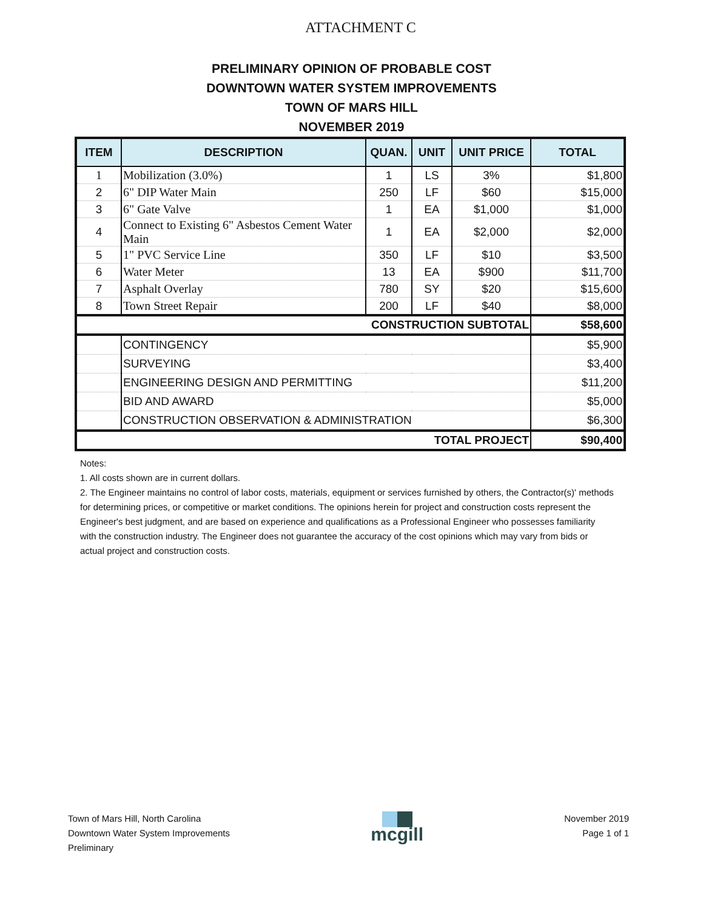ATTACHMENT C
PRELIMINARY OPINION OF PROBABLE COST
DOWNTOWN WATER SYSTEM IMPROVEMENTS
TOWN OF MARS HILL
NOVEMBER 2019
| ITEM | DESCRIPTION | QUAN. | UNIT | UNIT PRICE | TOTAL |
| --- | --- | --- | --- | --- | --- |
| 1 | Mobilization (3.0%) | 1 | LS | 3% | $1,800 |
| 2 | 6" DIP Water Main | 250 | LF | $60 | $15,000 |
| 3 | 6" Gate Valve | 1 | EA | $1,000 | $1,000 |
| 4 | Connect to Existing 6" Asbestos Cement Water Main | 1 | EA | $2,000 | $2,000 |
| 5 | 1" PVC Service Line | 350 | LF | $10 | $3,500 |
| 6 | Water Meter | 13 | EA | $900 | $11,700 |
| 7 | Asphalt Overlay | 780 | SY | $20 | $15,600 |
| 8 | Town Street Repair | 200 | LF | $40 | $8,000 |
| CONSTRUCTION SUBTOTAL | | | | | $58,600 |
| | CONTINGENCY | | | | $5,900 |
| | SURVEYING | | | | $3,400 |
| | ENGINEERING DESIGN AND PERMITTING | | | | $11,200 |
| | BID AND AWARD | | | | $5,000 |
| | CONSTRUCTION OBSERVATION & ADMINISTRATION | | | | $6,300 |
| TOTAL PROJECT | | | | | $90,400 |
Notes:
1. All costs shown are in current dollars.
2. The Engineer maintains no control of labor costs, materials, equipment or services furnished by others, the Contractor(s)' methods for determining prices, or competitive or market conditions. The opinions herein for project and construction costs represent the Engineer's best judgment, and are based on experience and qualifications as a Professional Engineer who possesses familiarity with the construction industry. The Engineer does not guarantee the accuracy of the cost opinions which may vary from bids or actual project and construction costs.
Town of Mars Hill, North Carolina
Downtown Water System Improvements
Preliminary
mcgill
November 2019
Page 1 of 1